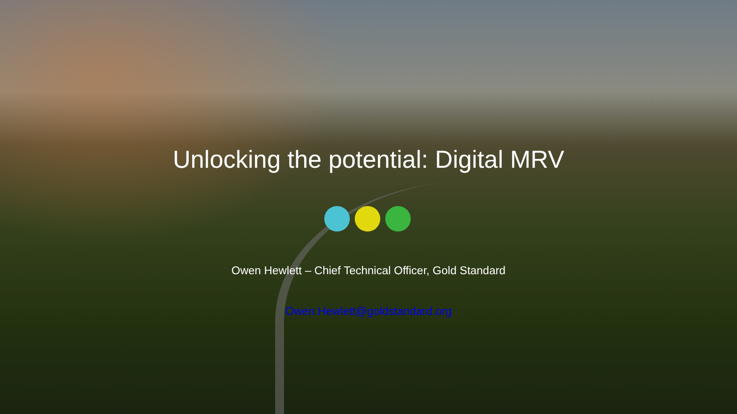Unlocking the potential: Digital MRV
Owen Hewlett – Chief Technical Officer, Gold Standard
Owen.Hewlett@goldstandard.org